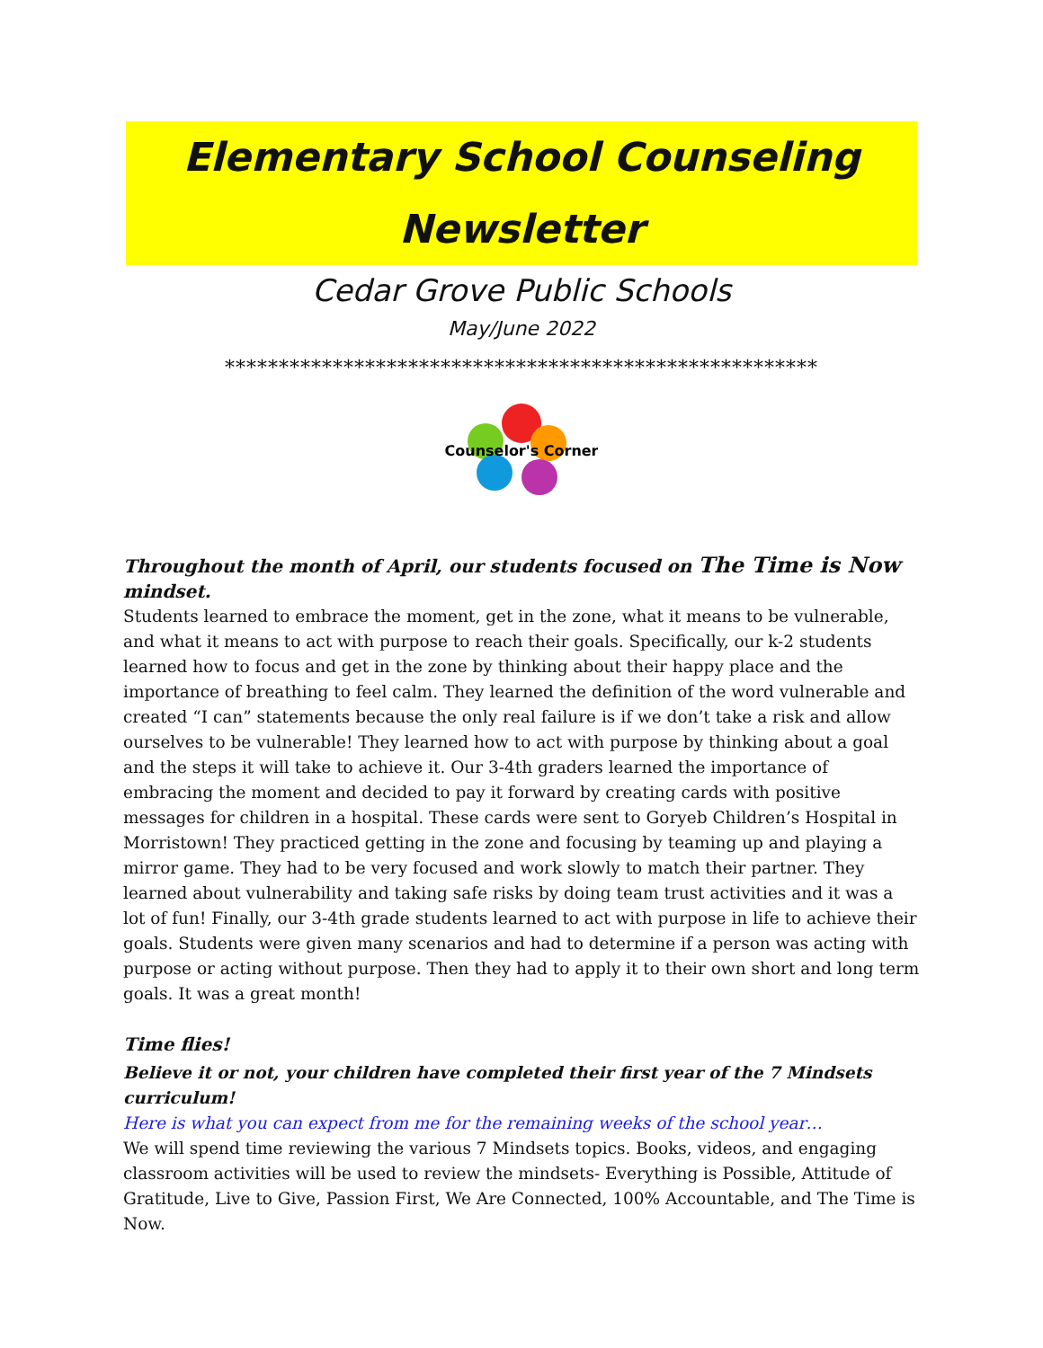Elementary School Counseling Newsletter
Cedar Grove Public Schools
May/June 2022
*******************************************************
Counselor's Corner
Throughout the month of April, our students focused on The Time is Now mindset.
Students learned to embrace the moment, get in the zone, what it means to be vulnerable, and what it means to act with purpose to reach their goals. Specifically, our k-2 students learned how to focus and get in the zone by thinking about their happy place and the importance of breathing to feel calm. They learned the definition of the word vulnerable and created “I can” statements because the only real failure is if we don’t take a risk and allow ourselves to be vulnerable! They learned how to act with purpose by thinking about a goal and the steps it will take to achieve it. Our 3-4th graders learned the importance of embracing the moment and decided to pay it forward by creating cards with positive messages for children in a hospital. These cards were sent to Goryeb Children’s Hospital in Morristown! They practiced getting in the zone and focusing by teaming up and playing a mirror game. They had to be very focused and work slowly to match their partner. They learned about vulnerability and taking safe risks by doing team trust activities and it was a lot of fun! Finally, our 3-4th grade students learned to act with purpose in life to achieve their goals. Students were given many scenarios and had to determine if a person was acting with purpose or acting without purpose. Then they had to apply it to their own short and long term goals. It was a great month!
Time flies!
Believe it or not, your children have completed their first year of the 7 Mindsets curriculum!
Here is what you can expect from me for the remaining weeks of the school year…
We will spend time reviewing the various 7 Mindsets topics. Books, videos, and engaging classroom activities will be used to review the mindsets- Everything is Possible, Attitude of Gratitude, Live to Give, Passion First, We Are Connected, 100% Accountable, and The Time is Now.